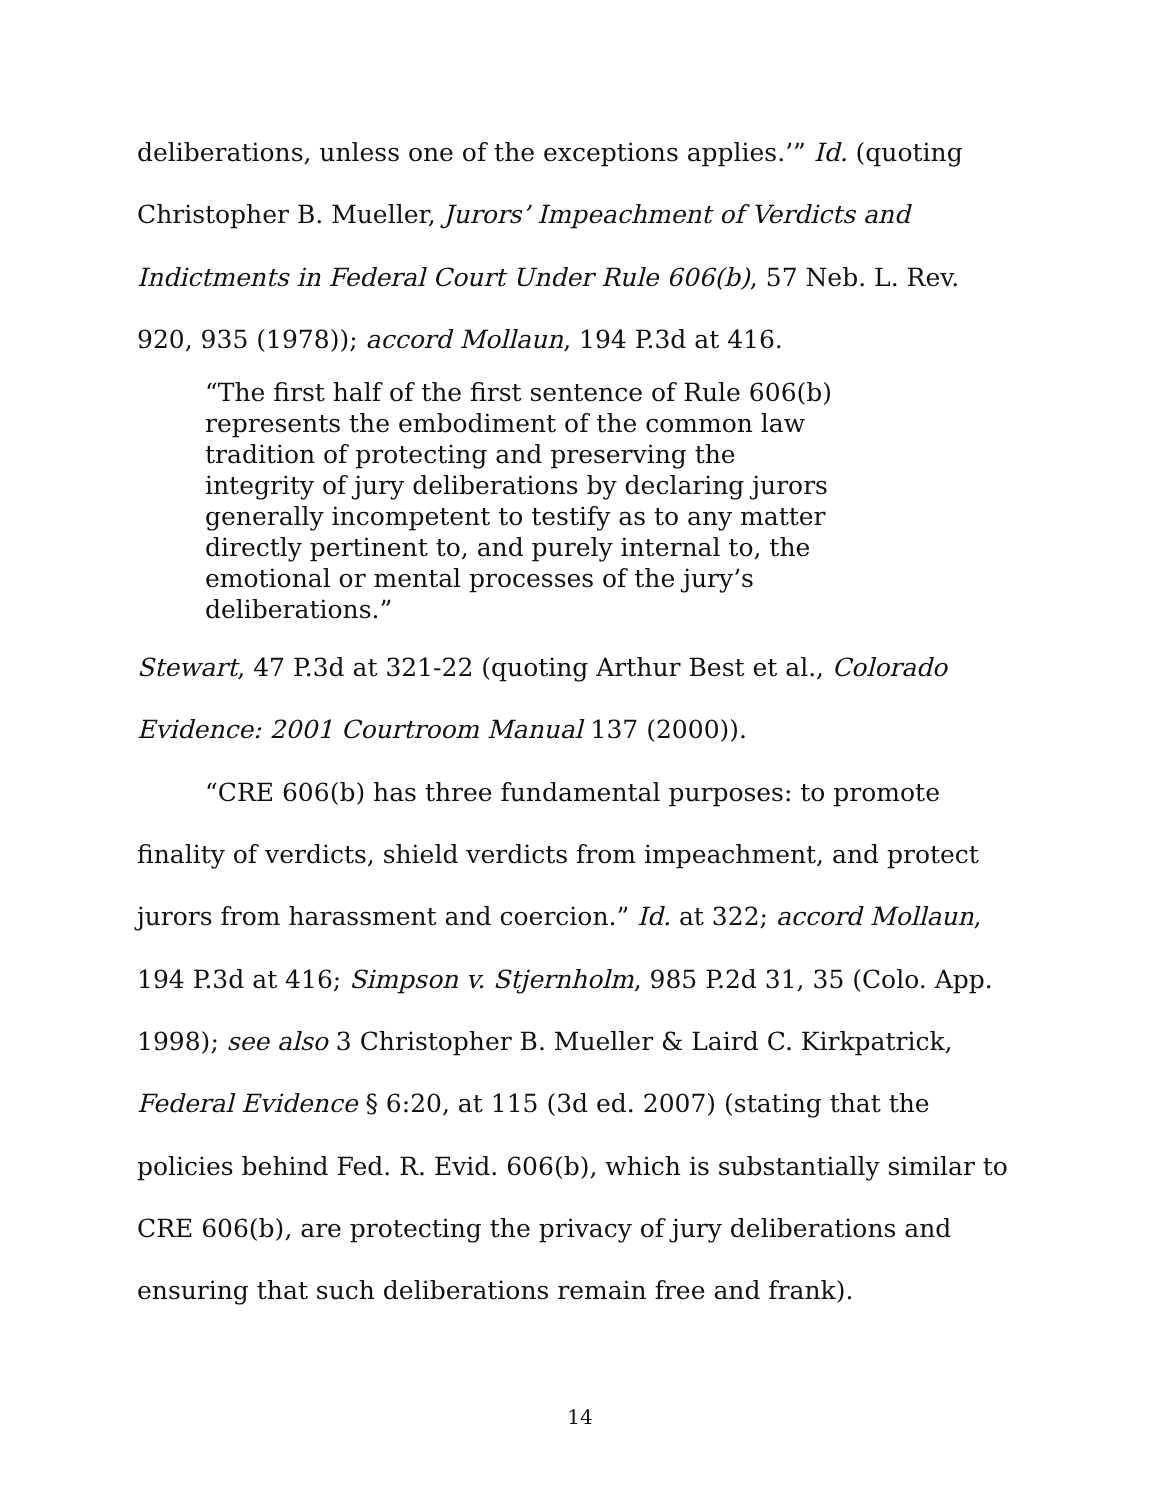deliberations, unless one of the exceptions applies.’” Id. (quoting Christopher B. Mueller, Jurors’ Impeachment of Verdicts and Indictments in Federal Court Under Rule 606(b), 57 Neb. L. Rev. 920, 935 (1978)); accord Mollaun, 194 P.3d at 416.
“The first half of the first sentence of Rule 606(b) represents the embodiment of the common law tradition of protecting and preserving the integrity of jury deliberations by declaring jurors generally incompetent to testify as to any matter directly pertinent to, and purely internal to, the emotional or mental processes of the jury’s deliberations.”
Stewart, 47 P.3d at 321-22 (quoting Arthur Best et al., Colorado Evidence: 2001 Courtroom Manual 137 (2000)).
“CRE 606(b) has three fundamental purposes: to promote finality of verdicts, shield verdicts from impeachment, and protect jurors from harassment and coercion.” Id. at 322; accord Mollaun, 194 P.3d at 416; Simpson v. Stjernholm, 985 P.2d 31, 35 (Colo. App. 1998); see also 3 Christopher B. Mueller & Laird C. Kirkpatrick, Federal Evidence § 6:20, at 115 (3d ed. 2007) (stating that the policies behind Fed. R. Evid. 606(b), which is substantially similar to CRE 606(b), are protecting the privacy of jury deliberations and ensuring that such deliberations remain free and frank).
14